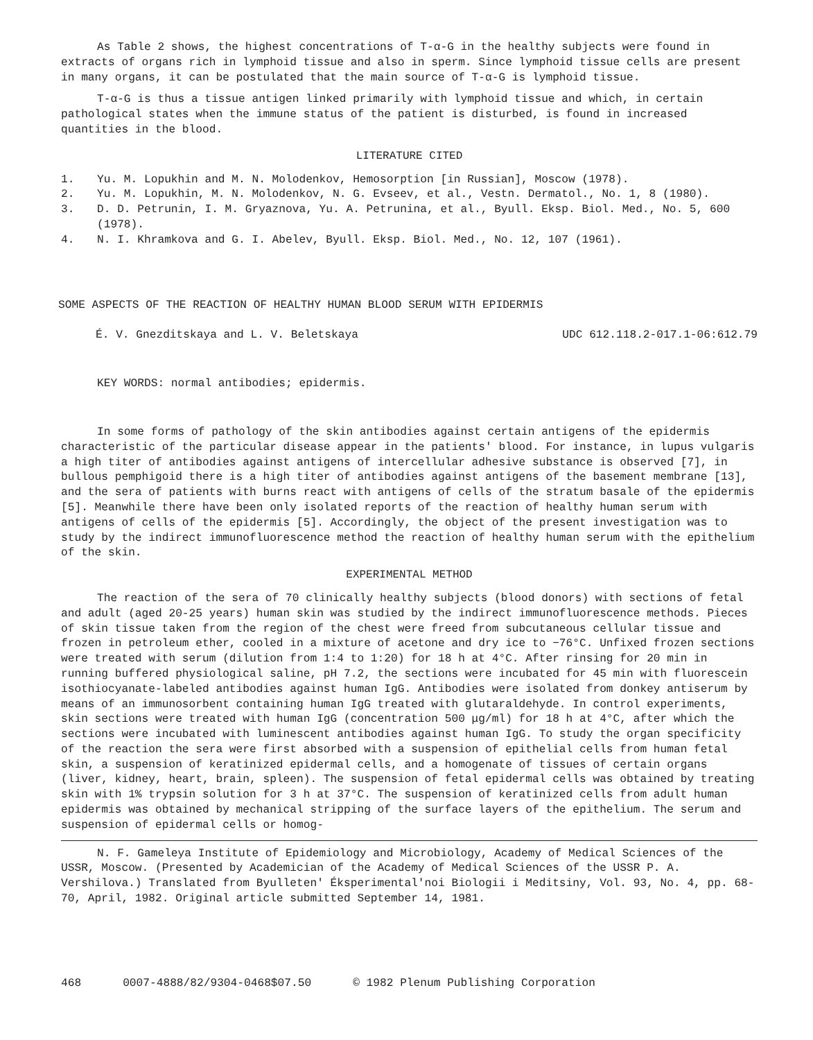As Table 2 shows, the highest concentrations of T-α-G in the healthy subjects were found in extracts of organs rich in lymphoid tissue and also in sperm. Since lymphoid tissue cells are present in many organs, it can be postulated that the main source of T-α-G is lymphoid tissue.
T-α-G is thus a tissue antigen linked primarily with lymphoid tissue and which, in certain pathological states when the immune status of the patient is disturbed, is found in increased quantities in the blood.
LITERATURE CITED
1. Yu. M. Lopukhin and M. N. Molodenkov, Hemosorption [in Russian], Moscow (1978).
2. Yu. M. Lopukhin, M. N. Molodenkov, N. G. Evseev, et al., Vestn. Dermatol., No. 1, 8 (1980).
3. D. D. Petrunin, I. M. Gryaznova, Yu. A. Petrunina, et al., Byull. Eksp. Biol. Med., No. 5, 600 (1978).
4. N. I. Khramkova and G. I. Abelev, Byull. Eksp. Biol. Med., No. 12, 107 (1961).
SOME ASPECTS OF THE REACTION OF HEALTHY HUMAN BLOOD SERUM WITH EPIDERMIS
É. V. Gnezditskaya and L. V. Beletskaya UDC 612.118.2-017.1-06:612.79
KEY WORDS: normal antibodies; epidermis.
In some forms of pathology of the skin antibodies against certain antigens of the epidermis characteristic of the particular disease appear in the patients' blood. For instance, in lupus vulgaris a high titer of antibodies against antigens of intercellular adhesive substance is observed [7], in bullous pemphigoid there is a high titer of antibodies against antigens of the basement membrane [13], and the sera of patients with burns react with antigens of cells of the stratum basale of the epidermis [5]. Meanwhile there have been only isolated reports of the reaction of healthy human serum with antigens of cells of the epidermis [5]. Accordingly, the object of the present investigation was to study by the indirect immunofluorescence method the reaction of healthy human serum with the epithelium of the skin.
EXPERIMENTAL METHOD
The reaction of the sera of 70 clinically healthy subjects (blood donors) with sections of fetal and adult (aged 20-25 years) human skin was studied by the indirect immunofluorescence methods. Pieces of skin tissue taken from the region of the chest were freed from subcutaneous cellular tissue and frozen in petroleum ether, cooled in a mixture of acetone and dry ice to −76°C. Unfixed frozen sections were treated with serum (dilution from 1:4 to 1:20) for 18 h at 4°C. After rinsing for 20 min in running buffered physiological saline, pH 7.2, the sections were incubated for 45 min with fluorescein isothiocyanate-labeled antibodies against human IgG. Antibodies were isolated from donkey antiserum by means of an immunosorbent containing human IgG treated with glutaraldehyde. In control experiments, skin sections were treated with human IgG (concentration 500 μg/ml) for 18 h at 4°C, after which the sections were incubated with luminescent antibodies against human IgG. To study the organ specificity of the reaction the sera were first absorbed with a suspension of epithelial cells from human fetal skin, a suspension of keratinized epidermal cells, and a homogenate of tissues of certain organs (liver, kidney, heart, brain, spleen). The suspension of fetal epidermal cells was obtained by treating skin with 1% trypsin solution for 3 h at 37°C. The suspension of keratinized cells from adult human epidermis was obtained by mechanical stripping of the surface layers of the epithelium. The serum and suspension of epidermal cells or homog-
N. F. Gameleya Institute of Epidemiology and Microbiology, Academy of Medical Sciences of the USSR, Moscow. (Presented by Academician of the Academy of Medical Sciences of the USSR P. A. Vershilova.) Translated from Byulleten' Éksperimental'noi Biologii i Meditsiny, Vol. 93, No. 4, pp. 68-70, April, 1982. Original article submitted September 14, 1981.
468 0007-4888/82/9304-0468$07.50 © 1982 Plenum Publishing Corporation